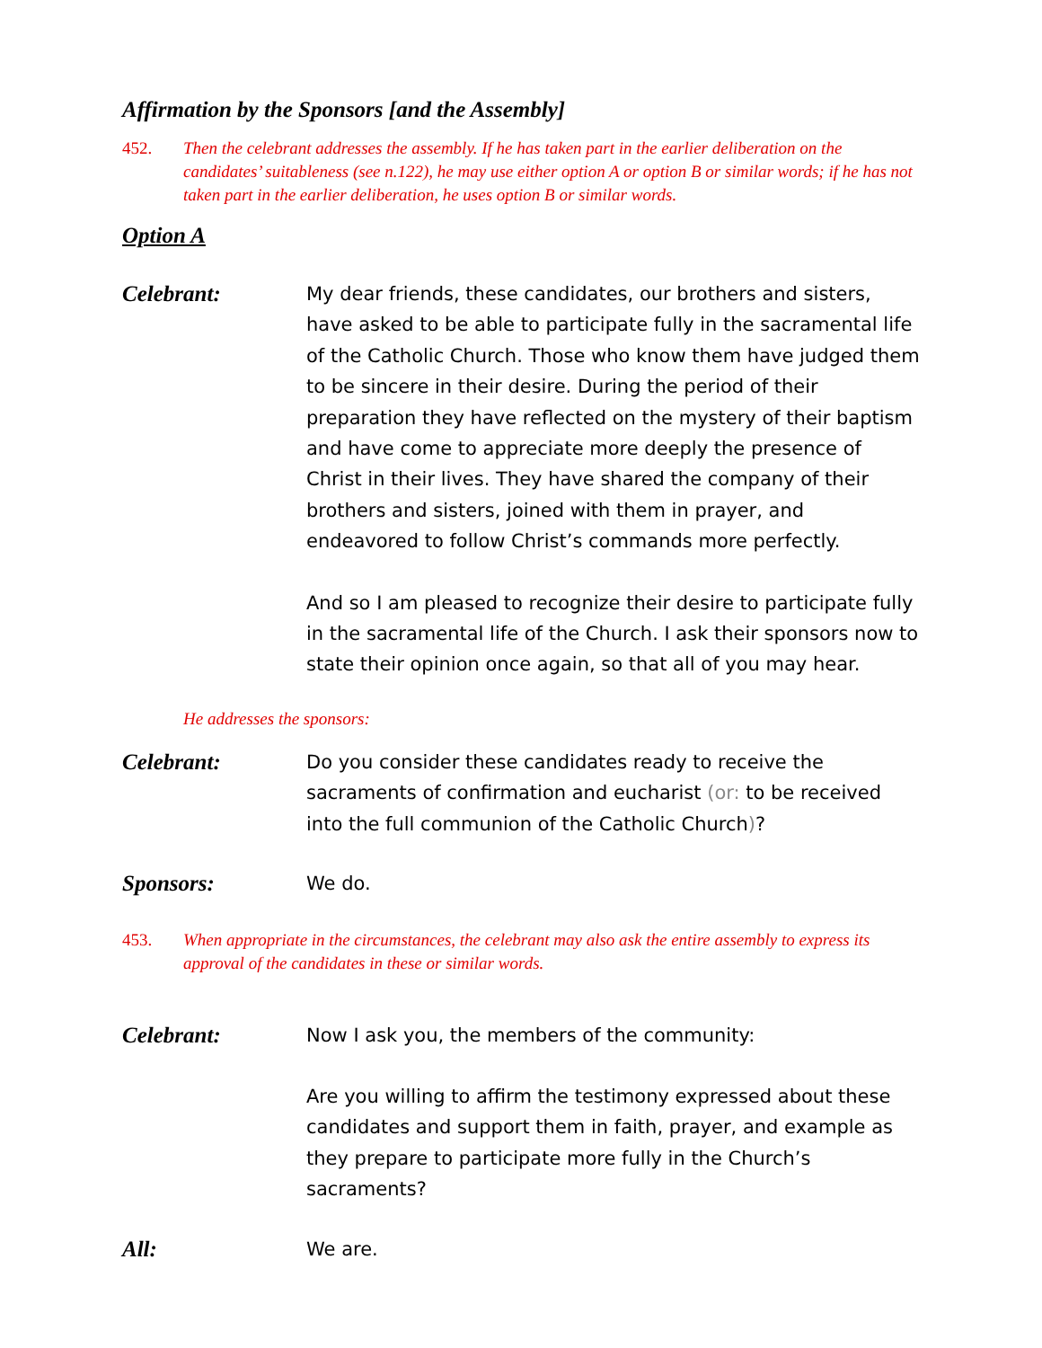Affirmation by the Sponsors [and the Assembly]
452. Then the celebrant addresses the assembly. If he has taken part in the earlier deliberation on the candidates’ suitableness (see n.122), he may use either option A or option B or similar words; if he has not taken part in the earlier deliberation, he uses option B or similar words.
Option A
Celebrant:
My dear friends, these candidates, our brothers and sisters, have asked to be able to participate fully in the sacramental life of the Catholic Church. Those who know them have judged them to be sincere in their desire. During the period of their preparation they have reflected on the mystery of their baptism and have come to appreciate more deeply the presence of Christ in their lives. They have shared the company of their brothers and sisters, joined with them in prayer, and endeavored to follow Christ’s commands more perfectly.
And so I am pleased to recognize their desire to participate fully in the sacramental life of the Church. I ask their sponsors now to state their opinion once again, so that all of you may hear.
He addresses the sponsors:
Celebrant:
Do you consider these candidates ready to receive the sacraments of confirmation and eucharist (or: to be received into the full communion of the Catholic Church)?
Sponsors:
We do.
453. When appropriate in the circumstances, the celebrant may also ask the entire assembly to express its approval of the candidates in these or similar words.
Celebrant:
Now I ask you, the members of the community:
Are you willing to affirm the testimony expressed about these candidates and support them in faith, prayer, and example as they prepare to participate more fully in the Church’s sacraments?
All:
We are.